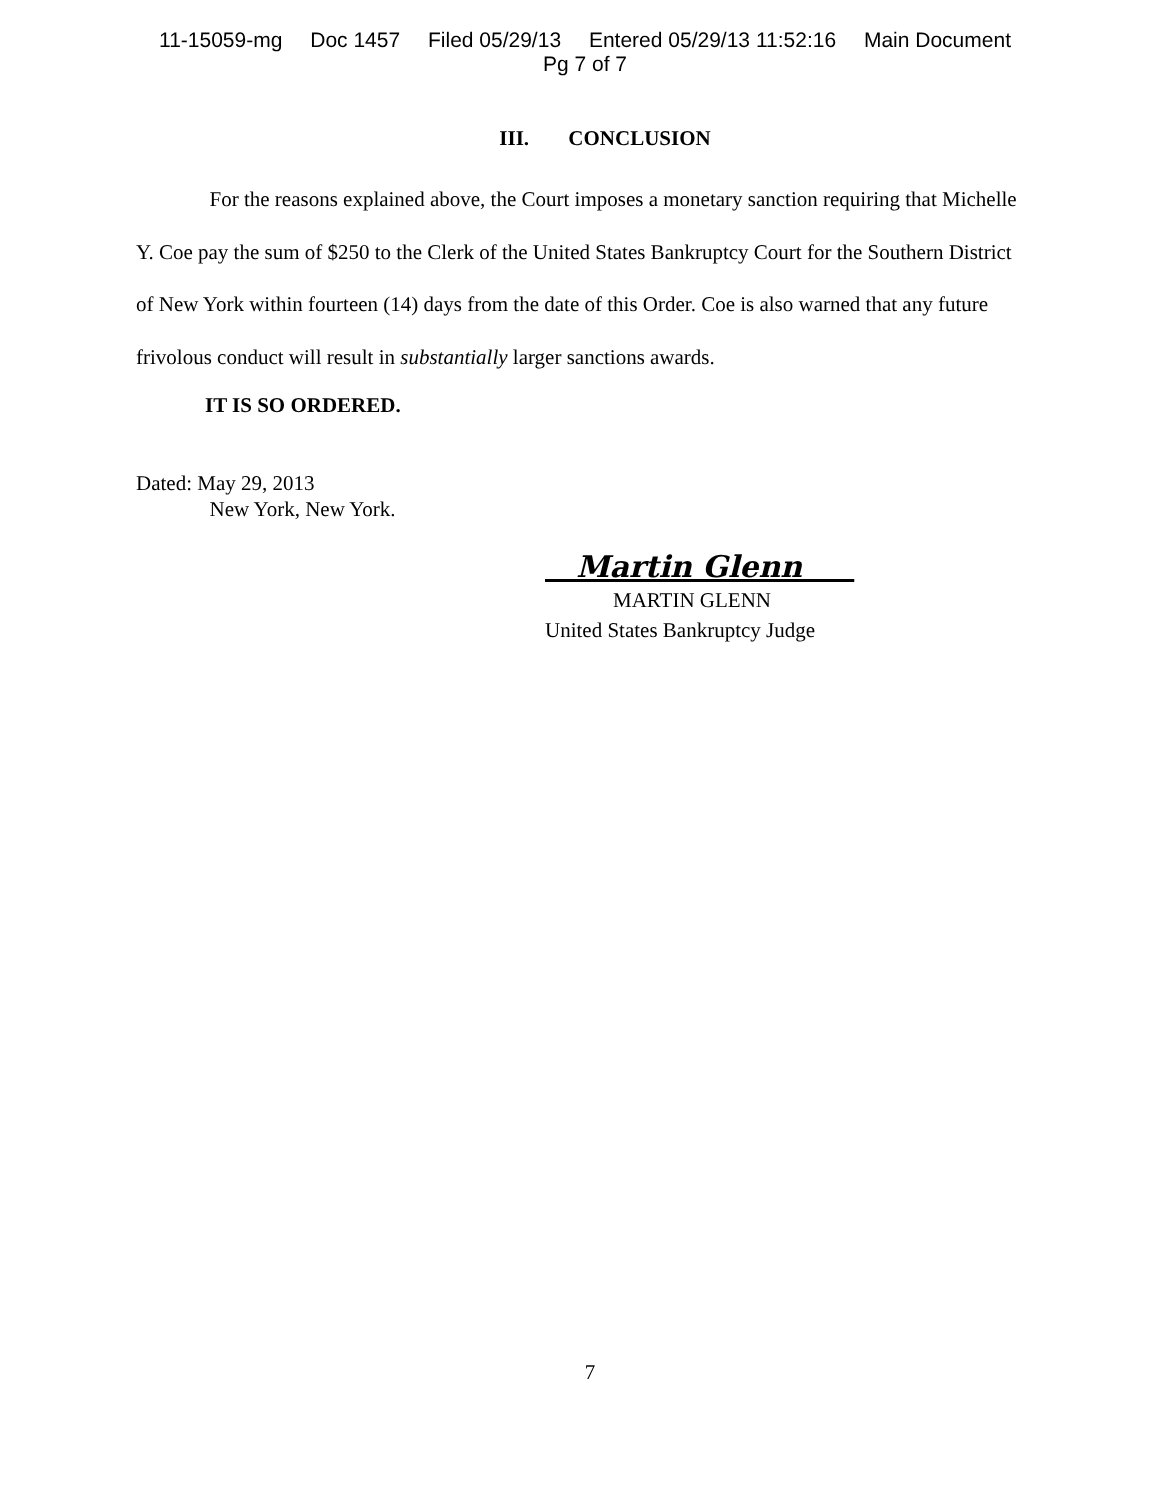11-15059-mg Doc 1457 Filed 05/29/13 Entered 05/29/13 11:52:16 Main Document
Pg 7 of 7
III. CONCLUSION
For the reasons explained above, the Court imposes a monetary sanction requiring that Michelle Y. Coe pay the sum of $250 to the Clerk of the United States Bankruptcy Court for the Southern District of New York within fourteen (14) days from the date of this Order. Coe is also warned that any future frivolous conduct will result in substantially larger sanctions awards.
IT IS SO ORDERED.
Dated: May 29, 2013
New York, New York.
Martin Glenn
MARTIN GLENN
United States Bankruptcy Judge
7